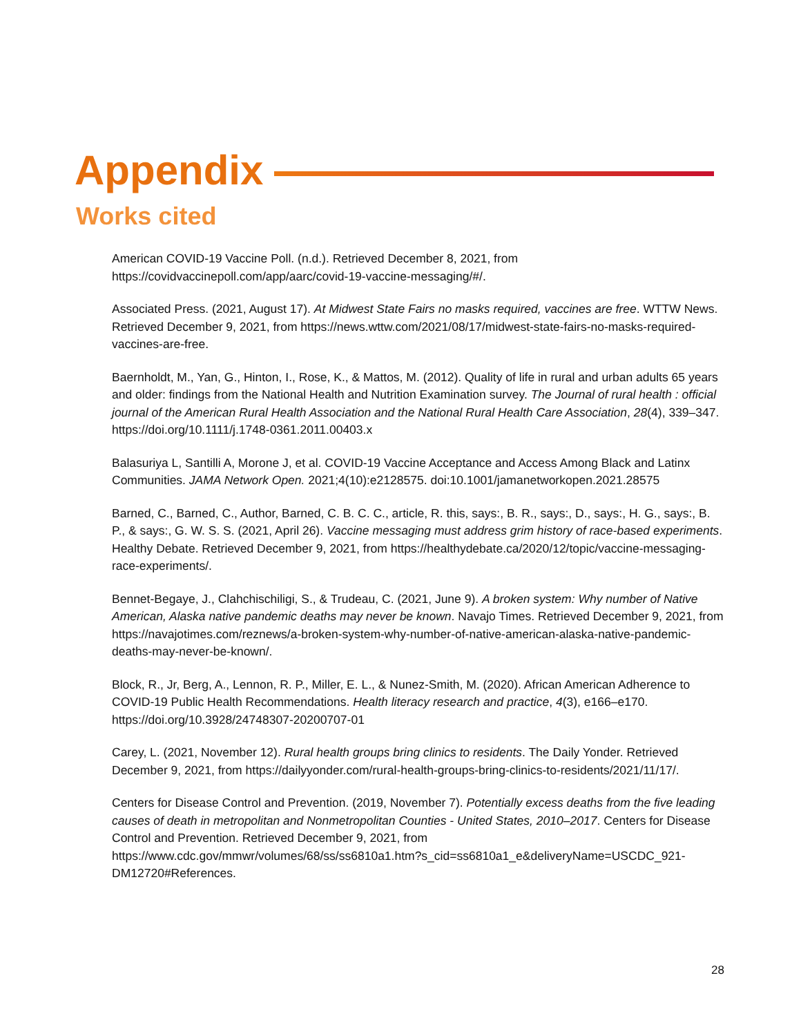Appendix
Works cited
American COVID-19 Vaccine Poll. (n.d.). Retrieved December 8, 2021, from https://covidvaccinepoll.com/app/aarc/covid-19-vaccine-messaging/#/.
Associated Press. (2021, August 17). At Midwest State Fairs no masks required, vaccines are free. WTTW News. Retrieved December 9, 2021, from https://news.wttw.com/2021/08/17/midwest-state-fairs-no-masks-required-vaccines-are-free.
Baernholdt, M., Yan, G., Hinton, I., Rose, K., & Mattos, M. (2012). Quality of life in rural and urban adults 65 years and older: findings from the National Health and Nutrition Examination survey. The Journal of rural health : official journal of the American Rural Health Association and the National Rural Health Care Association, 28(4), 339–347. https://doi.org/10.1111/j.1748-0361.2011.00403.x
Balasuriya L, Santilli A, Morone J, et al. COVID-19 Vaccine Acceptance and Access Among Black and Latinx Communities. JAMA Network Open. 2021;4(10):e2128575. doi:10.1001/jamanetworkopen.2021.28575
Barned, C., Barned, C., Author, Barned, C. B. C. C., article, R. this, says:, B. R., says:, D., says:, H. G., says:, B. P., & says:, G. W. S. S. (2021, April 26). Vaccine messaging must address grim history of race-based experiments. Healthy Debate. Retrieved December 9, 2021, from https://healthydebate.ca/2020/12/topic/vaccine-messaging-race-experiments/.
Bennet-Begaye, J., Clahchischiligi, S., & Trudeau, C. (2021, June 9). A broken system: Why number of Native American, Alaska native pandemic deaths may never be known. Navajo Times. Retrieved December 9, 2021, from https://navajotimes.com/reznews/a-broken-system-why-number-of-native-american-alaska-native-pandemic-deaths-may-never-be-known/.
Block, R., Jr, Berg, A., Lennon, R. P., Miller, E. L., & Nunez-Smith, M. (2020). African American Adherence to COVID-19 Public Health Recommendations. Health literacy research and practice, 4(3), e166–e170. https://doi.org/10.3928/24748307-20200707-01
Carey, L. (2021, November 12). Rural health groups bring clinics to residents. The Daily Yonder. Retrieved December 9, 2021, from https://dailyyonder.com/rural-health-groups-bring-clinics-to-residents/2021/11/17/.
Centers for Disease Control and Prevention. (2019, November 7). Potentially excess deaths from the five leading causes of death in metropolitan and Nonmetropolitan Counties - United States, 2010–2017. Centers for Disease Control and Prevention. Retrieved December 9, 2021, from https://www.cdc.gov/mmwr/volumes/68/ss/ss6810a1.htm?s_cid=ss6810a1_e&deliveryName=USCDC_921-DM12720#References.
28